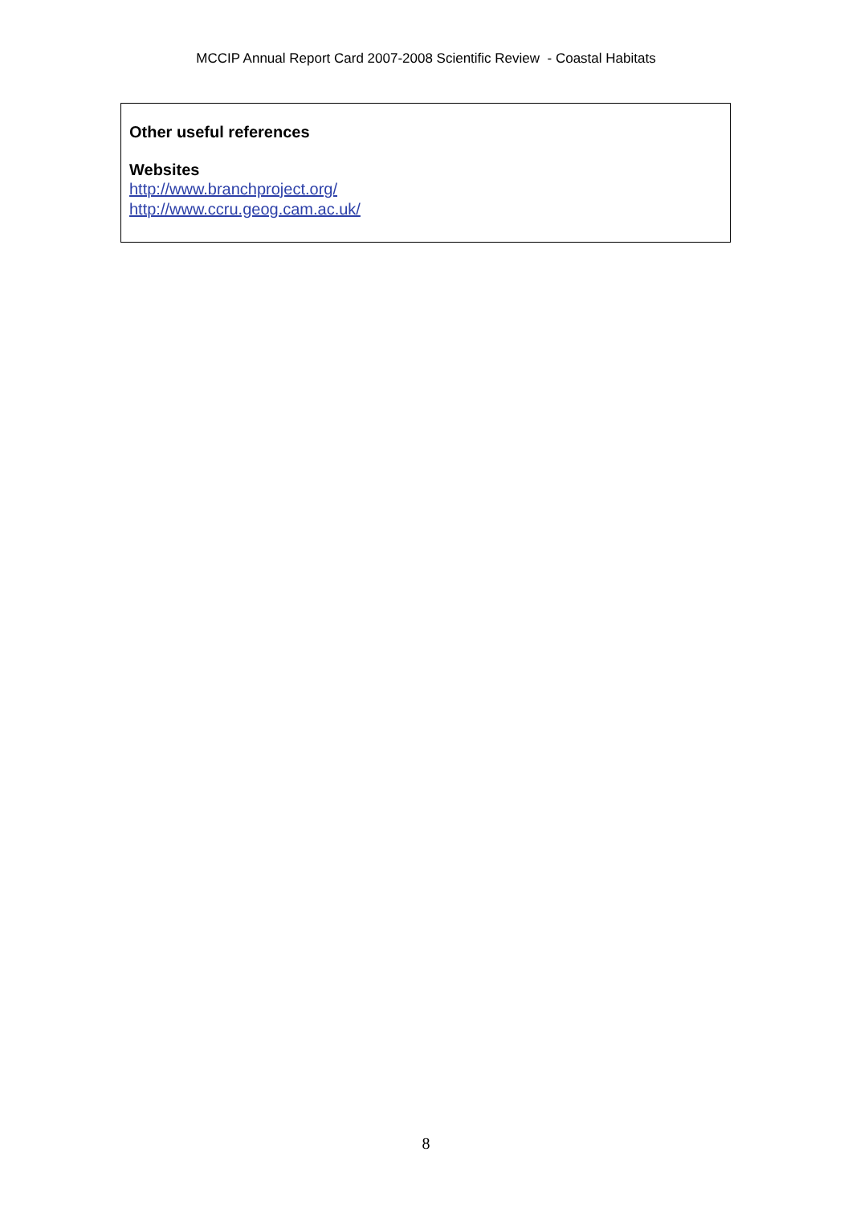MCCIP Annual Report Card 2007-2008 Scientific Review - Coastal Habitats
Other useful references
Websites
http://www.branchproject.org/
http://www.ccru.geog.cam.ac.uk/
8